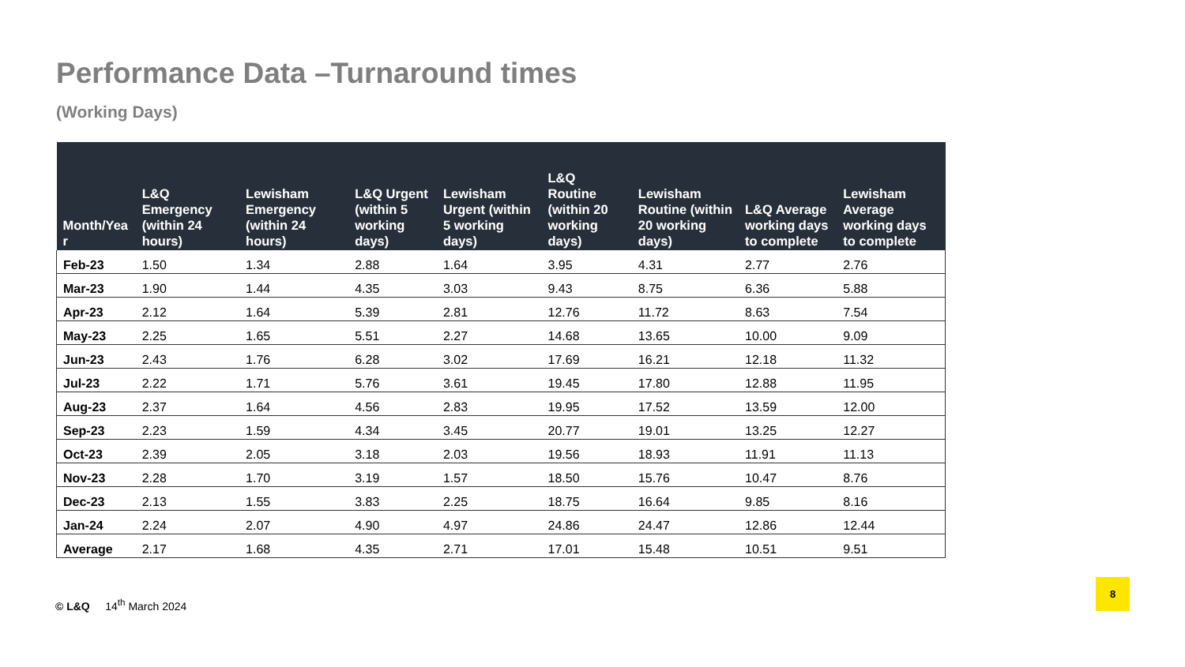Performance Data –Turnaround times
(Working Days)
| Month/Yea r | L&Q Emergency (within 24 hours) | Lewisham Emergency (within 24 hours) | L&Q Urgent (within 5 working days) | Lewisham Urgent (within 5 working days) | L&Q Routine (within 20 working days) | Lewisham Routine (within 20 working days) | L&Q Average working days to complete | Lewisham Average working days to complete |
| --- | --- | --- | --- | --- | --- | --- | --- | --- |
| Feb-23 | 1.50 | 1.34 | 2.88 | 1.64 | 3.95 | 4.31 | 2.77 | 2.76 |
| Mar-23 | 1.90 | 1.44 | 4.35 | 3.03 | 9.43 | 8.75 | 6.36 | 5.88 |
| Apr-23 | 2.12 | 1.64 | 5.39 | 2.81 | 12.76 | 11.72 | 8.63 | 7.54 |
| May-23 | 2.25 | 1.65 | 5.51 | 2.27 | 14.68 | 13.65 | 10.00 | 9.09 |
| Jun-23 | 2.43 | 1.76 | 6.28 | 3.02 | 17.69 | 16.21 | 12.18 | 11.32 |
| Jul-23 | 2.22 | 1.71 | 5.76 | 3.61 | 19.45 | 17.80 | 12.88 | 11.95 |
| Aug-23 | 2.37 | 1.64 | 4.56 | 2.83 | 19.95 | 17.52 | 13.59 | 12.00 |
| Sep-23 | 2.23 | 1.59 | 4.34 | 3.45 | 20.77 | 19.01 | 13.25 | 12.27 |
| Oct-23 | 2.39 | 2.05 | 3.18 | 2.03 | 19.56 | 18.93 | 11.91 | 11.13 |
| Nov-23 | 2.28 | 1.70 | 3.19 | 1.57 | 18.50 | 15.76 | 10.47 | 8.76 |
| Dec-23 | 2.13 | 1.55 | 3.83 | 2.25 | 18.75 | 16.64 | 9.85 | 8.16 |
| Jan-24 | 2.24 | 2.07 | 4.90 | 4.97 | 24.86 | 24.47 | 12.86 | 12.44 |
| Average | 2.17 | 1.68 | 4.35 | 2.71 | 17.01 | 15.48 | 10.51 | 9.51 |
© L&Q 14<sup>th</sup> March 2024
8